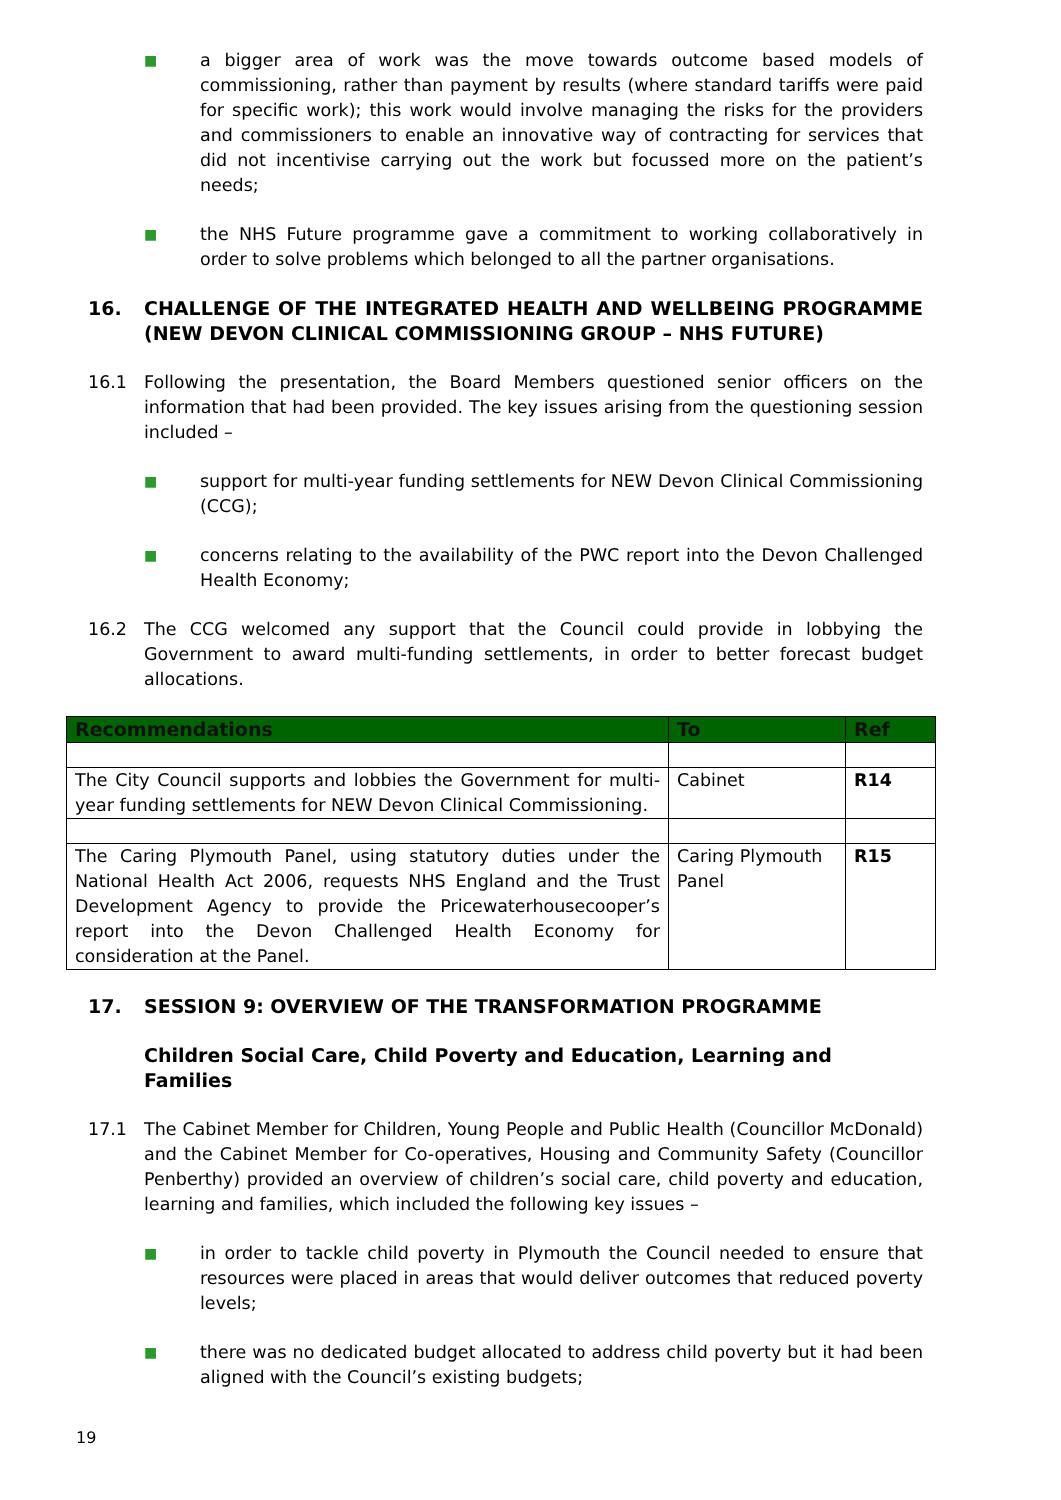■ a bigger area of work was the move towards outcome based models of commissioning, rather than payment by results (where standard tariffs were paid for specific work); this work would involve managing the risks for the providers and commissioners to enable an innovative way of contracting for services that did not incentivise carrying out the work but focussed more on the patient’s needs;
■ the NHS Future programme gave a commitment to working collaboratively in order to solve problems which belonged to all the partner organisations.
16. CHALLENGE OF THE INTEGRATED HEALTH AND WELLBEING PROGRAMME (NEW DEVON CLINICAL COMMISSIONING GROUP – NHS FUTURE)
16.1 Following the presentation, the Board Members questioned senior officers on the information that had been provided. The key issues arising from the questioning session included –
■ support for multi-year funding settlements for NEW Devon Clinical Commissioning (CCG);
■ concerns relating to the availability of the PWC report into the Devon Challenged Health Economy;
16.2 The CCG welcomed any support that the Council could provide in lobbying the Government to award multi-funding settlements, in order to better forecast budget allocations.
| Recommendations | To | Ref |
| --- | --- | --- |
| The City Council supports and lobbies the Government for multi-year funding settlements for NEW Devon Clinical Commissioning. | Cabinet | R14 |
| The Caring Plymouth Panel, using statutory duties under the National Health Act 2006, requests NHS England and the Trust Development Agency to provide the Pricewaterhousecooper’s report into the Devon Challenged Health Economy for consideration at the Panel. | Caring Plymouth Panel | R15 |
17. SESSION 9: OVERVIEW OF THE TRANSFORMATION PROGRAMME
Children Social Care, Child Poverty and Education, Learning and Families
17.1 The Cabinet Member for Children, Young People and Public Health (Councillor McDonald) and the Cabinet Member for Co-operatives, Housing and Community Safety (Councillor Penberthy) provided an overview of children’s social care, child poverty and education, learning and families, which included the following key issues –
■ in order to tackle child poverty in Plymouth the Council needed to ensure that resources were placed in areas that would deliver outcomes that reduced poverty levels;
■ there was no dedicated budget allocated to address child poverty but it had been aligned with the Council’s existing budgets;
19